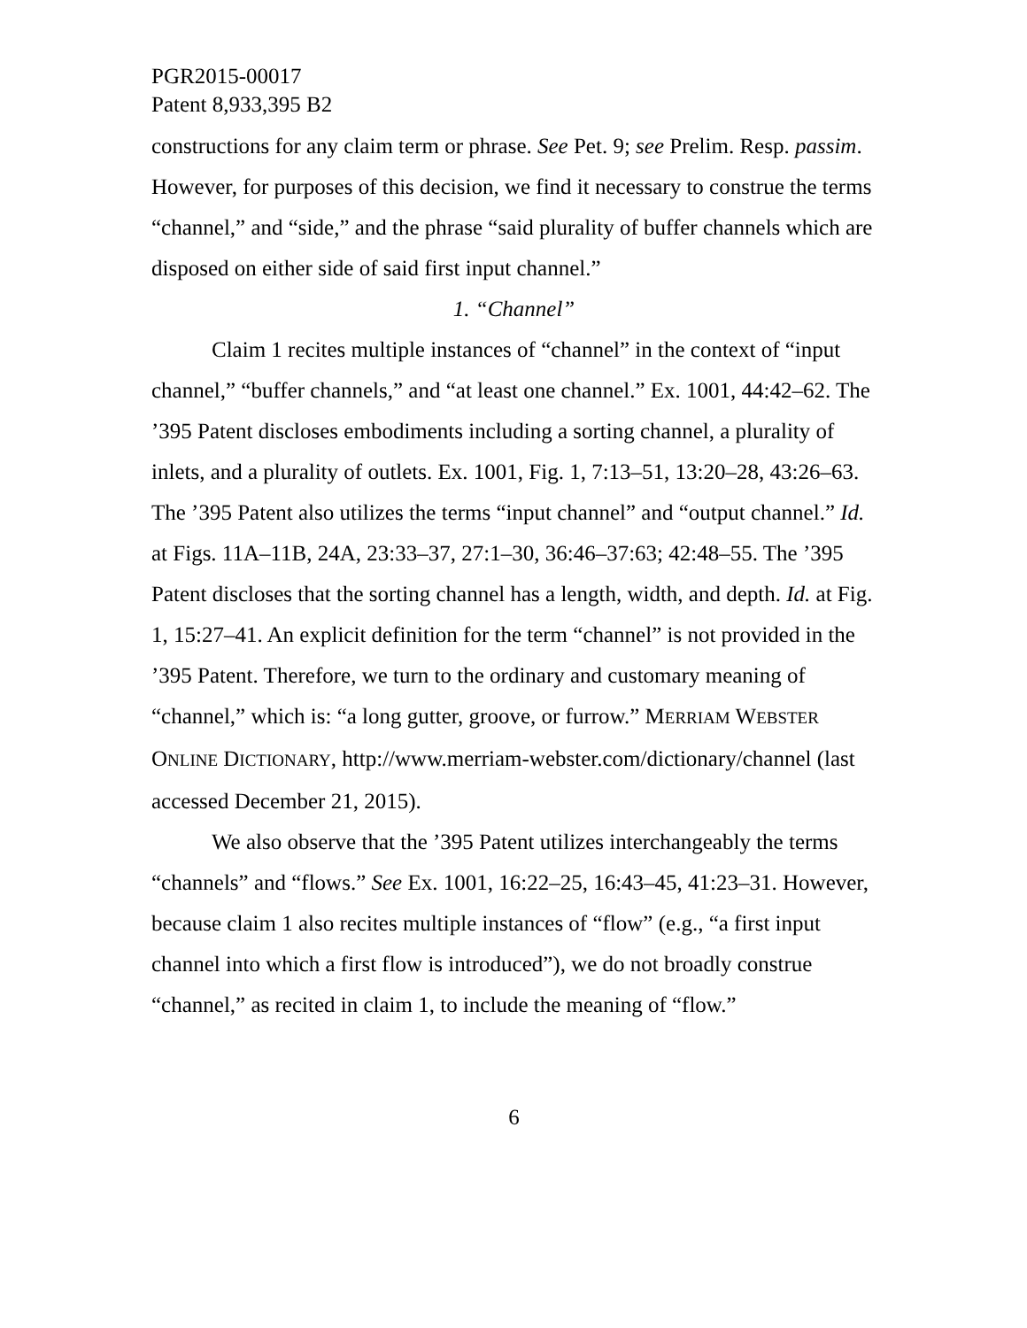PGR2015-00017
Patent 8,933,395 B2
constructions for any claim term or phrase. See Pet. 9; see Prelim. Resp. passim. However, for purposes of this decision, we find it necessary to construe the terms “channel,” and “side,” and the phrase “said plurality of buffer channels which are disposed on either side of said first input channel.”
1. “Channel”
Claim 1 recites multiple instances of “channel” in the context of “input channel,” “buffer channels,” and “at least one channel.” Ex. 1001, 44:42–62. The ’395 Patent discloses embodiments including a sorting channel, a plurality of inlets, and a plurality of outlets. Ex. 1001, Fig. 1, 7:13–51, 13:20–28, 43:26–63. The ’395 Patent also utilizes the terms “input channel” and “output channel.” Id. at Figs. 11A–11B, 24A, 23:33–37, 27:1–30, 36:46–37:63; 42:48–55. The ’395 Patent discloses that the sorting channel has a length, width, and depth. Id. at Fig. 1, 15:27–41. An explicit definition for the term “channel” is not provided in the ’395 Patent. Therefore, we turn to the ordinary and customary meaning of “channel,” which is: “a long gutter, groove, or furrow.” MERRIAM WEBSTER ONLINE DICTIONARY, http://www.merriam-webster.com/dictionary/channel (last accessed December 21, 2015).
We also observe that the ’395 Patent utilizes interchangeably the terms “channels” and “flows.” See Ex. 1001, 16:22–25, 16:43–45, 41:23–31. However, because claim 1 also recites multiple instances of “flow” (e.g., “a first input channel into which a first flow is introduced”), we do not broadly construe “channel,” as recited in claim 1, to include the meaning of “flow.”
6